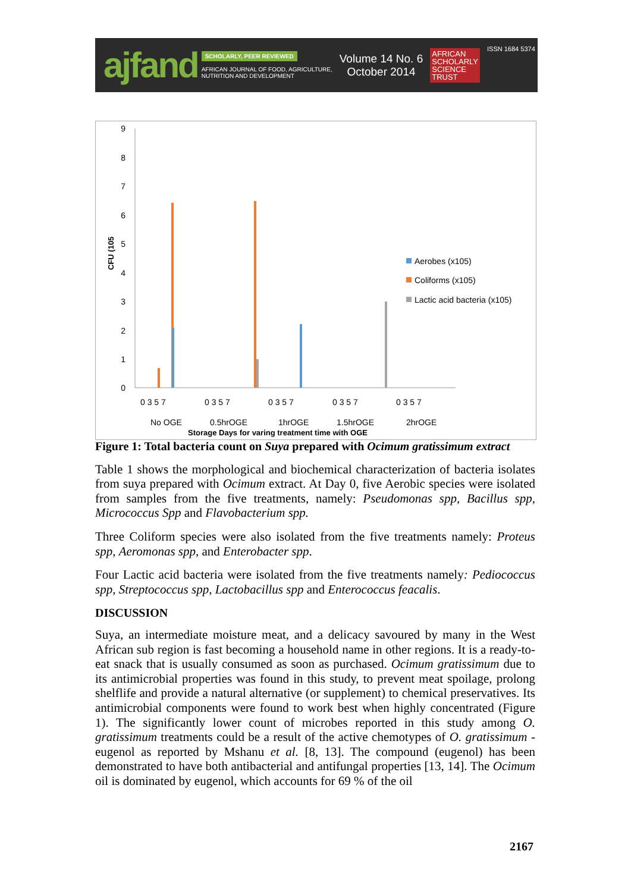ajfand
SCHOLARLY, PEER REVIEWED
AFRICAN JOURNAL OF FOOD, AGRICULTURE,
NUTRITION AND DEVELOPMENT
Volume 14 No. 6
October 2014
AFRICAN
SCHOLARLY
SCIENCE
TRUST
ISSN 1684 5374
9
8
7
6
5
4
3
2
1
0
CFU (105
Aerobes (x105)
Coliforms (x105)
Lactic acid bacteria (x105)
0 3 5 7
0 3 5 7
0 3 5 7
0 3 5 7
0 3 5 7
No OGE
0.5hrOGE
1hrOGE
1.5hrOGE
2hrOGE
Storage Days for varing treatment time with OGE
Figure 1: Total bacteria count on Suya prepared with Ocimum gratissimum extract
Table 1 shows the morphological and biochemical characterization of bacteria isolates from suya prepared with Ocimum extract. At Day 0, five Aerobic species were isolated from samples from the five treatments, namely: Pseudomonas spp, Bacillus spp, Micrococcus Spp and Flavobacterium spp.
Three Coliform species were also isolated from the five treatments namely: Proteus spp, Aeromonas spp, and Enterobacter spp.
Four Lactic acid bacteria were isolated from the five treatments namely: Pediococcus spp, Streptococcus spp, Lactobacillus spp and Enterococcus feacalis.
DISCUSSION
Suya, an intermediate moisture meat, and a delicacy savoured by many in the West African sub region is fast becoming a household name in other regions. It is a ready-to- eat snack that is usually consumed as soon as purchased. Ocimum gratissimum due to its antimicrobial properties was found in this study, to prevent meat spoilage, prolong shelflife and provide a natural alternative (or supplement) to chemical preservatives. Its antimicrobial components were found to work best when highly concentrated (Figure 1). The significantly lower count of microbes reported in this study among O. gratissimum treatments could be a result of the active chemotypes of O. gratissimum - eugenol as reported by Mshanu et al. [8, 13]. The compound (eugenol) has been demonstrated to have both antibacterial and antifungal properties [13, 14]. The Ocimum oil is dominated by eugenol, which accounts for 69 % of the oil
2167